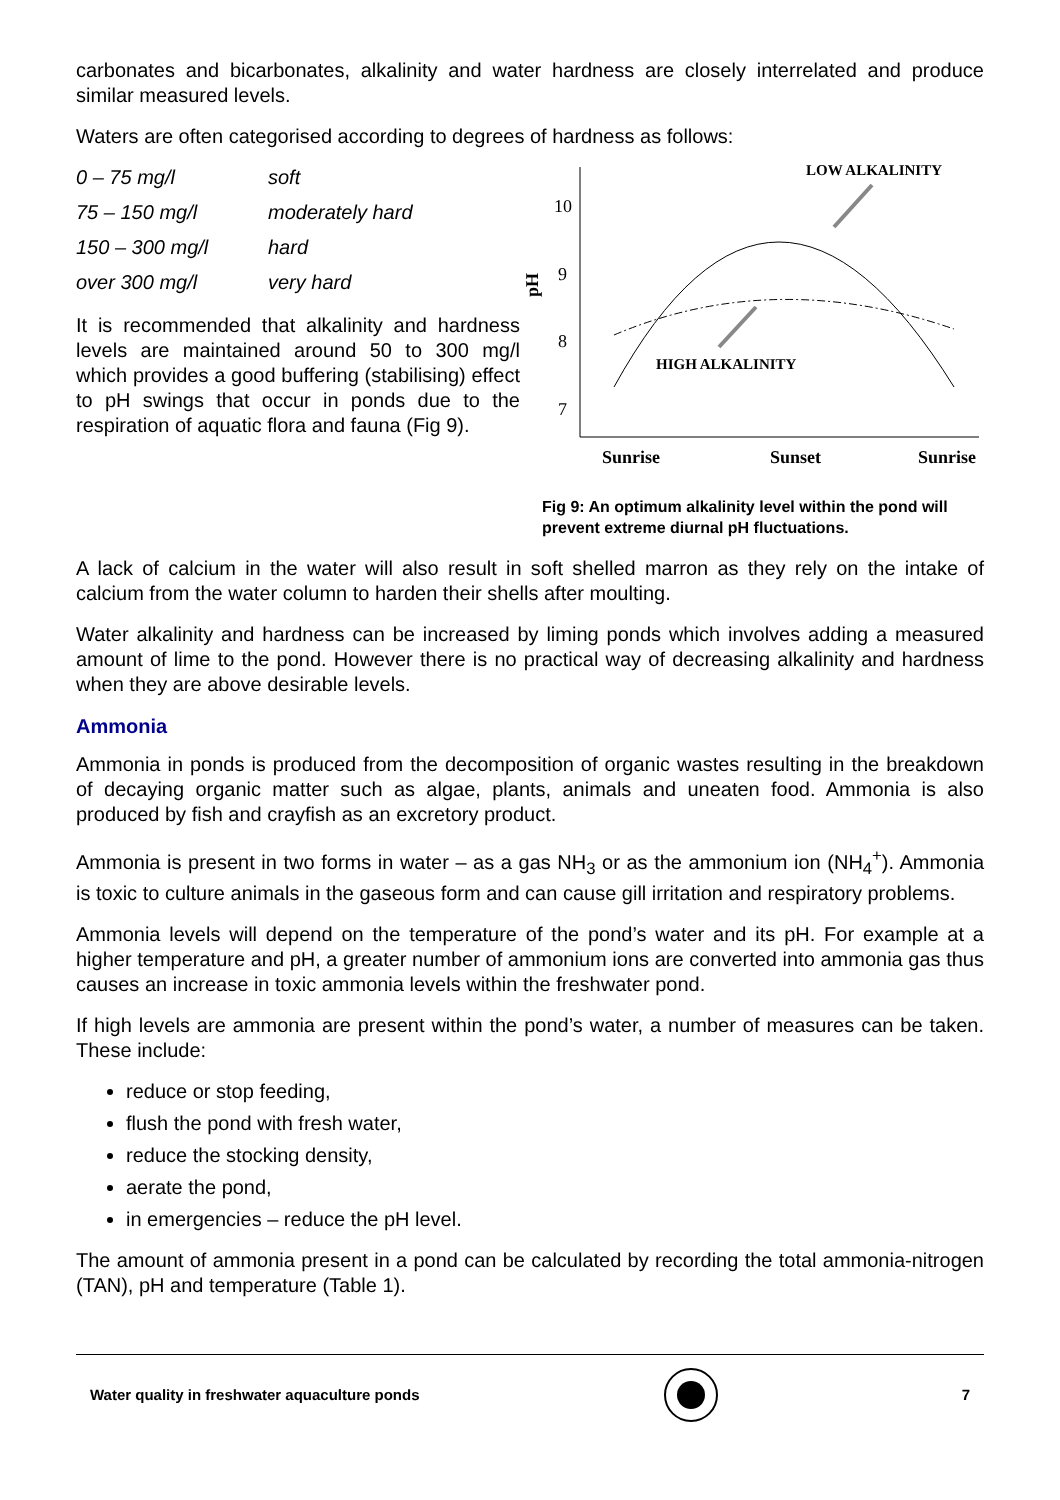carbonates and bicarbonates, alkalinity and water hardness are closely interrelated and produce similar measured levels.
Waters are often categorised according to degrees of hardness as follows:
| 0 – 75 mg/l | soft |
| 75 – 150 mg/l | moderately hard |
| 150 – 300 mg/l | hard |
| over 300 mg/l | very hard |
It is recommended that alkalinity and hardness levels are maintained around 50 to 300 mg/l which provides a good buffering (stabilising) effect to pH swings that occur in ponds due to the respiration of aquatic flora and fauna (Fig 9).
10
9
8
7
pH
LOW ALKALINITY
HIGH ALKALINITY
Sunrise
Sunset
Sunrise
Fig 9: An optimum alkalinity level within the pond will prevent extreme diurnal pH fluctuations.
A lack of calcium in the water will also result in soft shelled marron as they rely on the intake of calcium from the water column to harden their shells after moulting.
Water alkalinity and hardness can be increased by liming ponds which involves adding a measured amount of lime to the pond. However there is no practical way of decreasing alkalinity and hardness when they are above desirable levels.
Ammonia
Ammonia in ponds is produced from the decomposition of organic wastes resulting in the breakdown of decaying organic matter such as algae, plants, animals and uneaten food. Ammonia is also produced by fish and crayfish as an excretory product.
Ammonia is present in two forms in water – as a gas NH<sub>3</sub> or as the ammonium ion (NH<sub>4</sub><sup>+</sup>). Ammonia is toxic to culture animals in the gaseous form and can cause gill irritation and respiratory problems.
Ammonia levels will depend on the temperature of the pond’s water and its pH. For example at a higher temperature and pH, a greater number of ammonium ions are converted into ammonia gas thus causes an increase in toxic ammonia levels within the freshwater pond.
If high levels are ammonia are present within the pond’s water, a number of measures can be taken. These include:
reduce or stop feeding,
flush the pond with fresh water,
reduce the stocking density,
aerate the pond,
in emergencies – reduce the pH level.
The amount of ammonia present in a pond can be calculated by recording the total ammonia-nitrogen (TAN), pH and temperature (Table 1).
Water quality in freshwater aquaculture ponds 7